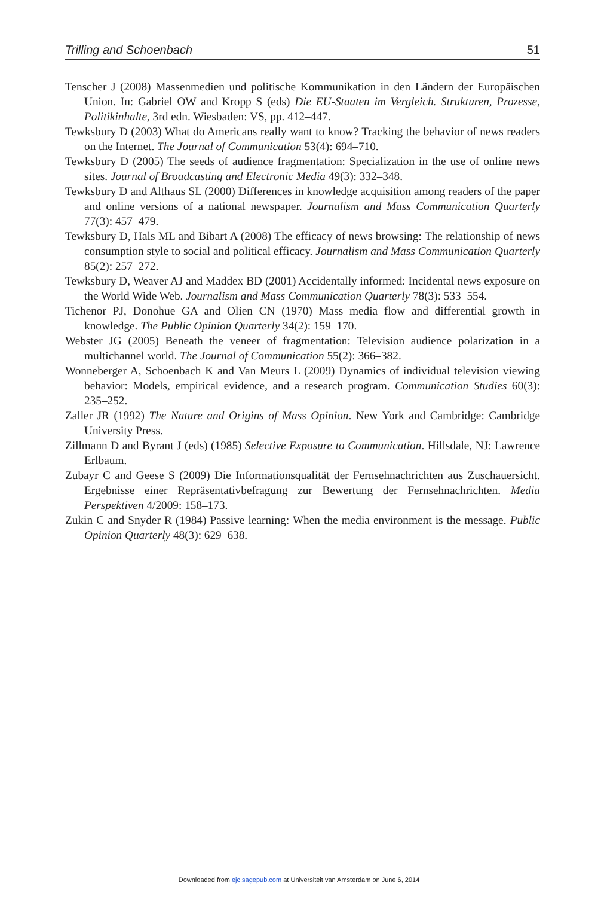Trilling and Schoenbach 51
Tenscher J (2008) Massenmedien und politische Kommunikation in den Ländern der Europäischen Union. In: Gabriel OW and Kropp S (eds) Die EU-Staaten im Vergleich. Strukturen, Prozesse, Politikinhalte, 3rd edn. Wiesbaden: VS, pp. 412–447.
Tewksbury D (2003) What do Americans really want to know? Tracking the behavior of news readers on the Internet. The Journal of Communication 53(4): 694–710.
Tewksbury D (2005) The seeds of audience fragmentation: Specialization in the use of online news sites. Journal of Broadcasting and Electronic Media 49(3): 332–348.
Tewksbury D and Althaus SL (2000) Differences in knowledge acquisition among readers of the paper and online versions of a national newspaper. Journalism and Mass Communication Quarterly 77(3): 457–479.
Tewksbury D, Hals ML and Bibart A (2008) The efficacy of news browsing: The relationship of news consumption style to social and political efficacy. Journalism and Mass Communication Quarterly 85(2): 257–272.
Tewksbury D, Weaver AJ and Maddex BD (2001) Accidentally informed: Incidental news exposure on the World Wide Web. Journalism and Mass Communication Quarterly 78(3): 533–554.
Tichenor PJ, Donohue GA and Olien CN (1970) Mass media flow and differential growth in knowledge. The Public Opinion Quarterly 34(2): 159–170.
Webster JG (2005) Beneath the veneer of fragmentation: Television audience polarization in a multichannel world. The Journal of Communication 55(2): 366–382.
Wonneberger A, Schoenbach K and Van Meurs L (2009) Dynamics of individual television viewing behavior: Models, empirical evidence, and a research program. Communication Studies 60(3): 235–252.
Zaller JR (1992) The Nature and Origins of Mass Opinion. New York and Cambridge: Cambridge University Press.
Zillmann D and Byrant J (eds) (1985) Selective Exposure to Communication. Hillsdale, NJ: Lawrence Erlbaum.
Zubayr C and Geese S (2009) Die Informationsqualität der Fernsehnachrichten aus Zuschauersicht. Ergebnisse einer Repräsentativbefragung zur Bewertung der Fernsehnachrichten. Media Perspektiven 4/2009: 158–173.
Zukin C and Snyder R (1984) Passive learning: When the media environment is the message. Public Opinion Quarterly 48(3): 629–638.
Downloaded from ejc.sagepub.com at Universiteit van Amsterdam on June 6, 2014